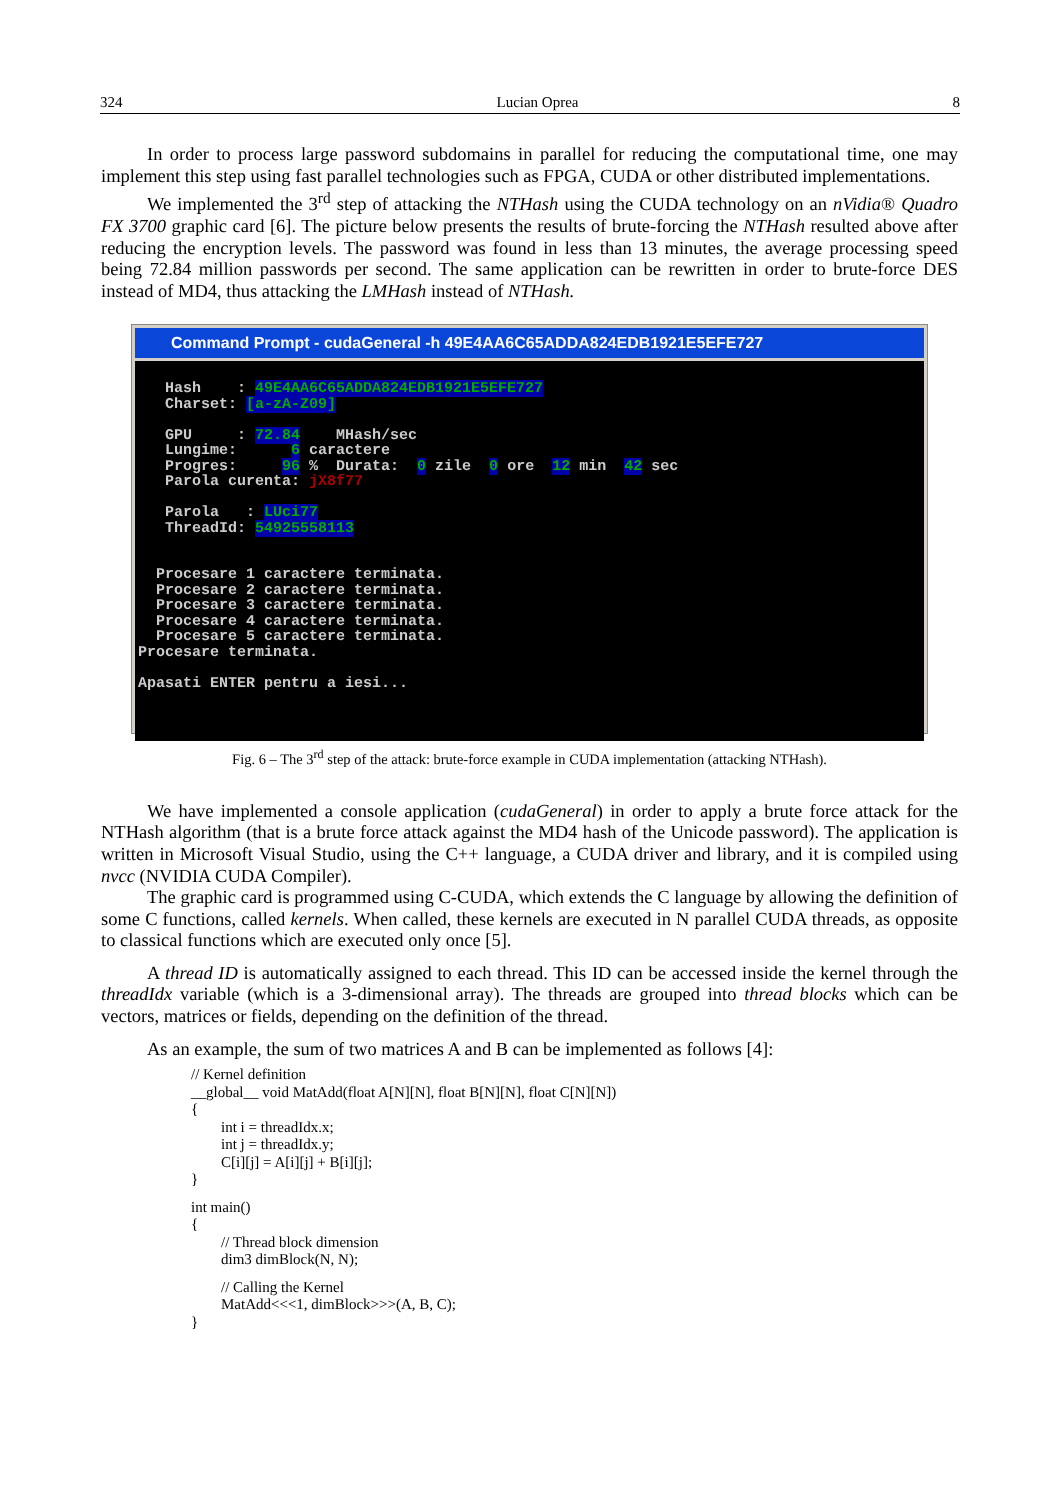324 Lucian Oprea 8
In order to process large password subdomains in parallel for reducing the computational time, one may implement this step using fast parallel technologies such as FPGA, CUDA or other distributed implementations.
We implemented the 3<sup>rd</sup> step of attacking the NTHash using the CUDA technology on an nVidia® Quadro FX 3700 graphic card [6]. The picture below presents the results of brute-forcing the NTHash resulted above after reducing the encryption levels. The password was found in less than 13 minutes, the average processing speed being 72.84 million passwords per second. The same application can be rewritten in order to brute-force DES instead of MD4, thus attacking the LMHash instead of NTHash.
Command Prompt - cudaGeneral -h 49E4AA6C65ADDA824EDB1921E5EFE727
Hash : 49E4AA6C65ADDA824EDB1921E5EFE727 Charset: [a-zA-Z09] GPU : 72.84 MHash/sec Lungime: 6 caractere Progres: 96 % Durata: 0 zile 0 ore 12 min 42 sec Parola curenta: jX8f77 Parola : LUci77 ThreadId: 54925558113 Procesare 1 caractere terminata. Procesare 2 caractere terminata. Procesare 3 caractere terminata. Procesare 4 caractere terminata. Procesare 5 caractere terminata. Procesare terminata. Apasati ENTER pentru a iesi...
Fig. 6 – The 3<sup>rd</sup> step of the attack: brute-force example in CUDA implementation (attacking NTHash).
We have implemented a console application (cudaGeneral) in order to apply a brute force attack for the NTHash algorithm (that is a brute force attack against the MD4 hash of the Unicode password). The application is written in Microsoft Visual Studio, using the C++ language, a CUDA driver and library, and it is compiled using nvcc (NVIDIA CUDA Compiler).
The graphic card is programmed using C-CUDA, which extends the C language by allowing the definition of some C functions, called kernels. When called, these kernels are executed in N parallel CUDA threads, as opposite to classical functions which are executed only once [5].
A thread ID is automatically assigned to each thread. This ID can be accessed inside the kernel through the threadIdx variable (which is a 3-dimensional array). The threads are grouped into thread blocks which can be vectors, matrices or fields, depending on the definition of the thread.
As an example, the sum of two matrices A and B can be implemented as follows [4]:
// Kernel definition
__global__ void MatAdd(float A[N][N], float B[N][N], float C[N][N])
{
int i = threadIdx.x;
int j = threadIdx.y;
C[i][j] = A[i][j] + B[i][j];
}
int main()
{
// Thread block dimension
dim3 dimBlock(N, N);
// Calling the Kernel
MatAdd<<<1, dimBlock>>>(A, B, C);
}